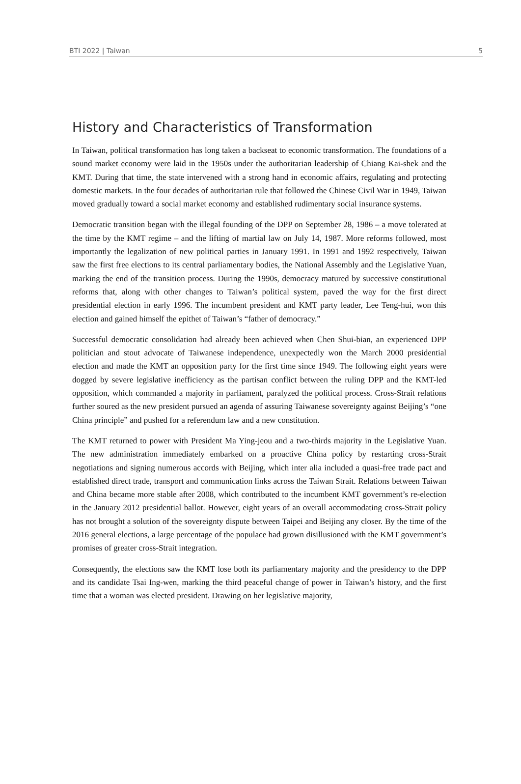BTI 2022 | Taiwan 5
History and Characteristics of Transformation
In Taiwan, political transformation has long taken a backseat to economic transformation. The foundations of a sound market economy were laid in the 1950s under the authoritarian leadership of Chiang Kai-shek and the KMT. During that time, the state intervened with a strong hand in economic affairs, regulating and protecting domestic markets. In the four decades of authoritarian rule that followed the Chinese Civil War in 1949, Taiwan moved gradually toward a social market economy and established rudimentary social insurance systems.
Democratic transition began with the illegal founding of the DPP on September 28, 1986 – a move tolerated at the time by the KMT regime – and the lifting of martial law on July 14, 1987. More reforms followed, most importantly the legalization of new political parties in January 1991. In 1991 and 1992 respectively, Taiwan saw the first free elections to its central parliamentary bodies, the National Assembly and the Legislative Yuan, marking the end of the transition process. During the 1990s, democracy matured by successive constitutional reforms that, along with other changes to Taiwan’s political system, paved the way for the first direct presidential election in early 1996. The incumbent president and KMT party leader, Lee Teng-hui, won this election and gained himself the epithet of Taiwan’s “father of democracy.”
Successful democratic consolidation had already been achieved when Chen Shui-bian, an experienced DPP politician and stout advocate of Taiwanese independence, unexpectedly won the March 2000 presidential election and made the KMT an opposition party for the first time since 1949. The following eight years were dogged by severe legislative inefficiency as the partisan conflict between the ruling DPP and the KMT-led opposition, which commanded a majority in parliament, paralyzed the political process. Cross-Strait relations further soured as the new president pursued an agenda of assuring Taiwanese sovereignty against Beijing’s “one China principle” and pushed for a referendum law and a new constitution.
The KMT returned to power with President Ma Ying-jeou and a two-thirds majority in the Legislative Yuan. The new administration immediately embarked on a proactive China policy by restarting cross-Strait negotiations and signing numerous accords with Beijing, which inter alia included a quasi-free trade pact and established direct trade, transport and communication links across the Taiwan Strait. Relations between Taiwan and China became more stable after 2008, which contributed to the incumbent KMT government’s re-election in the January 2012 presidential ballot. However, eight years of an overall accommodating cross-Strait policy has not brought a solution of the sovereignty dispute between Taipei and Beijing any closer. By the time of the 2016 general elections, a large percentage of the populace had grown disillusioned with the KMT government’s promises of greater cross-Strait integration.
Consequently, the elections saw the KMT lose both its parliamentary majority and the presidency to the DPP and its candidate Tsai Ing-wen, marking the third peaceful change of power in Taiwan’s history, and the first time that a woman was elected president. Drawing on her legislative majority,